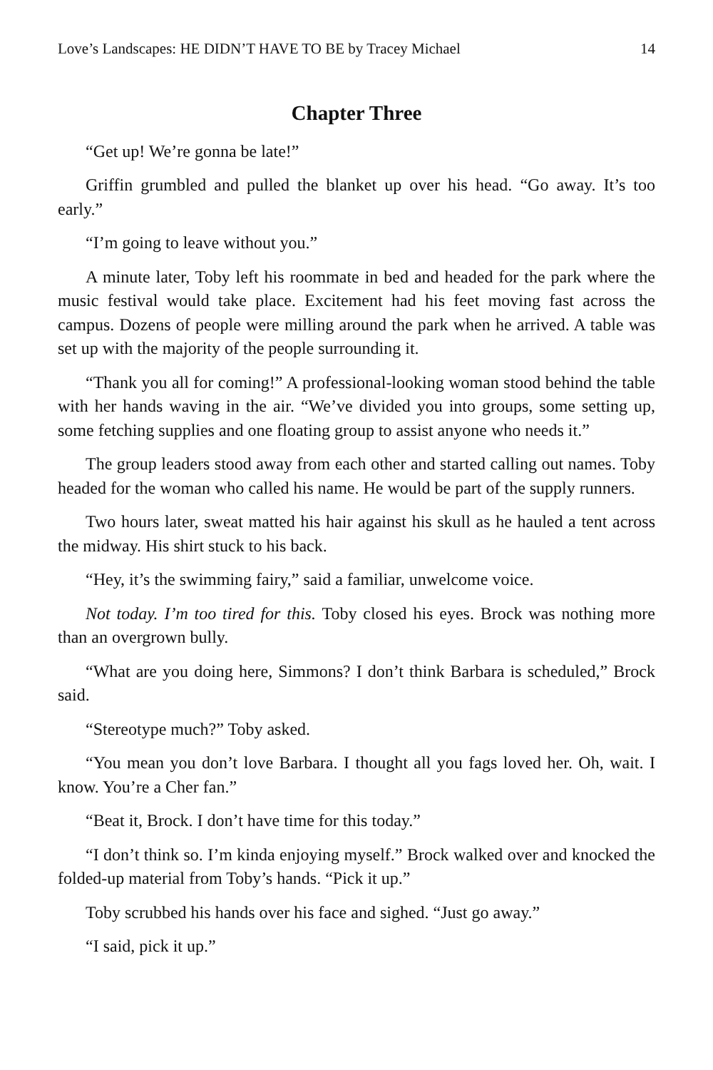Love’s Landscapes: HE DIDN’T HAVE TO BE by Tracey Michael 14
Chapter Three
“Get up! We’re gonna be late!”
Griffin grumbled and pulled the blanket up over his head. “Go away. It’s too early.”
“I’m going to leave without you.”
A minute later, Toby left his roommate in bed and headed for the park where the music festival would take place. Excitement had his feet moving fast across the campus. Dozens of people were milling around the park when he arrived. A table was set up with the majority of the people surrounding it.
“Thank you all for coming!” A professional-looking woman stood behind the table with her hands waving in the air. “We’ve divided you into groups, some setting up, some fetching supplies and one floating group to assist anyone who needs it.”
The group leaders stood away from each other and started calling out names. Toby headed for the woman who called his name. He would be part of the supply runners.
Two hours later, sweat matted his hair against his skull as he hauled a tent across the midway. His shirt stuck to his back.
“Hey, it’s the swimming fairy,” said a familiar, unwelcome voice.
Not today. I’m too tired for this. Toby closed his eyes. Brock was nothing more than an overgrown bully.
“What are you doing here, Simmons? I don’t think Barbara is scheduled,” Brock said.
“Stereotype much?” Toby asked.
“You mean you don’t love Barbara. I thought all you fags loved her. Oh, wait. I know. You’re a Cher fan.”
“Beat it, Brock. I don’t have time for this today.”
“I don’t think so. I’m kinda enjoying myself.” Brock walked over and knocked the folded-up material from Toby’s hands. “Pick it up.”
Toby scrubbed his hands over his face and sighed. “Just go away.”
“I said, pick it up.”